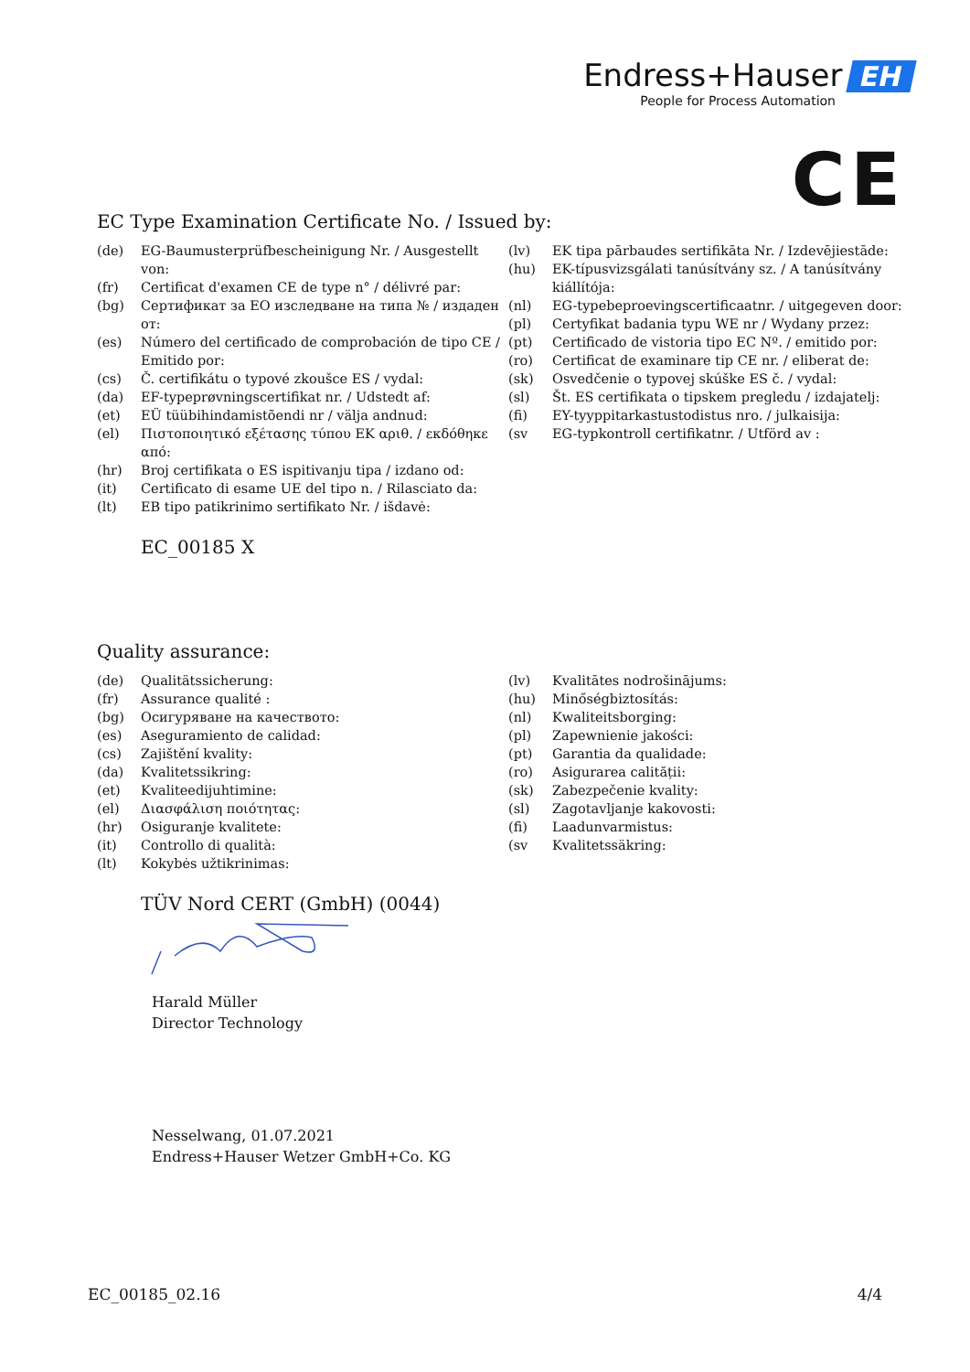Endress+Hauser EH
People for Process Automation
CE
EC Type Examination Certificate No. / Issued by:
(de) EG-Baumusterprüfbescheinigung Nr. / Ausgestellt von:
(fr) Certificat d'examen CE de type n° / délivré par:
(bg) Сертификат за ЕО изследване на типа № / издаден от:
(es) Número del certificado de comprobación de tipo CE / Emitido por:
(cs) Č. certifikátu o typové zkoušce ES / vydal:
(da) EF-typeprøvningscertifikat nr. / Udstedt af:
(et) EÜ tüübihindamistõendi nr / välja andnud:
(el) Πιστοποιητικό εξέτασης τύπου ΕΚ αριθ. / εκδόθηκε από:
(hr) Broj certifikata o ES ispitivanju tipa / izdano od:
(it) Certificato di esame UE del tipo n. / Rilasciato da:
(lt) EB tipo patikrinimo sertifikato Nr. / išdavė:
(lv) EK tipa pārbaudes sertifikāta Nr. / Izdevējiestāde:
(hu) EK-típusvizsgálati tanúsítvány sz. / A tanúsítvány kiállítója:
(nl) EG-typebeproevingscertificaatnr. / uitgegeven door:
(pl) Certyfikat badania typu WE nr / Wydany przez:
(pt) Certificado de vistoria tipo EC Nº. / emitido por:
(ro) Certificat de examinare tip CE nr. / eliberat de:
(sk) Osvedčenie o typovej skúške ES č. / vydal:
(sl) Št. ES certifikata o tipskem pregledu / izdajatelj:
(fi) EY-tyyppitarkastustodistus nro. / julkaisija:
(sv EG-typkontroll certifikatnr. / Utförd av :
EC_00185 X
Quality assurance:
(de) Qualitätssicherung:
(fr) Assurance qualité :
(bg) Осигуряване на качеството:
(es) Aseguramiento de calidad:
(cs) Zajištění kvality:
(da) Kvalitetssikring:
(et) Kvaliteedijuhtimine:
(el) Διασφάλιση ποιότητας:
(hr) Osiguranje kvalitete:
(it) Controllo di qualità:
(lt) Kokybės užtikrinimas:
(lv) Kvalitātes nodrošinājums:
(hu) Minőségbiztosítás:
(nl) Kwaliteitsborging:
(pl) Zapewnienie jakości:
(pt) Garantia da qualidade:
(ro) Asigurarea calității:
(sk) Zabezpečenie kvality:
(sl) Zagotavljanje kakovosti:
(fi) Laadunvarmistus:
(sv Kvalitetssäkring:
TÜV Nord CERT (GmbH) (0044)
Harald Müller
Director Technology
Nesselwang, 01.07.2021
Endress+Hauser Wetzer GmbH+Co. KG
EC_00185_02.16 4/4